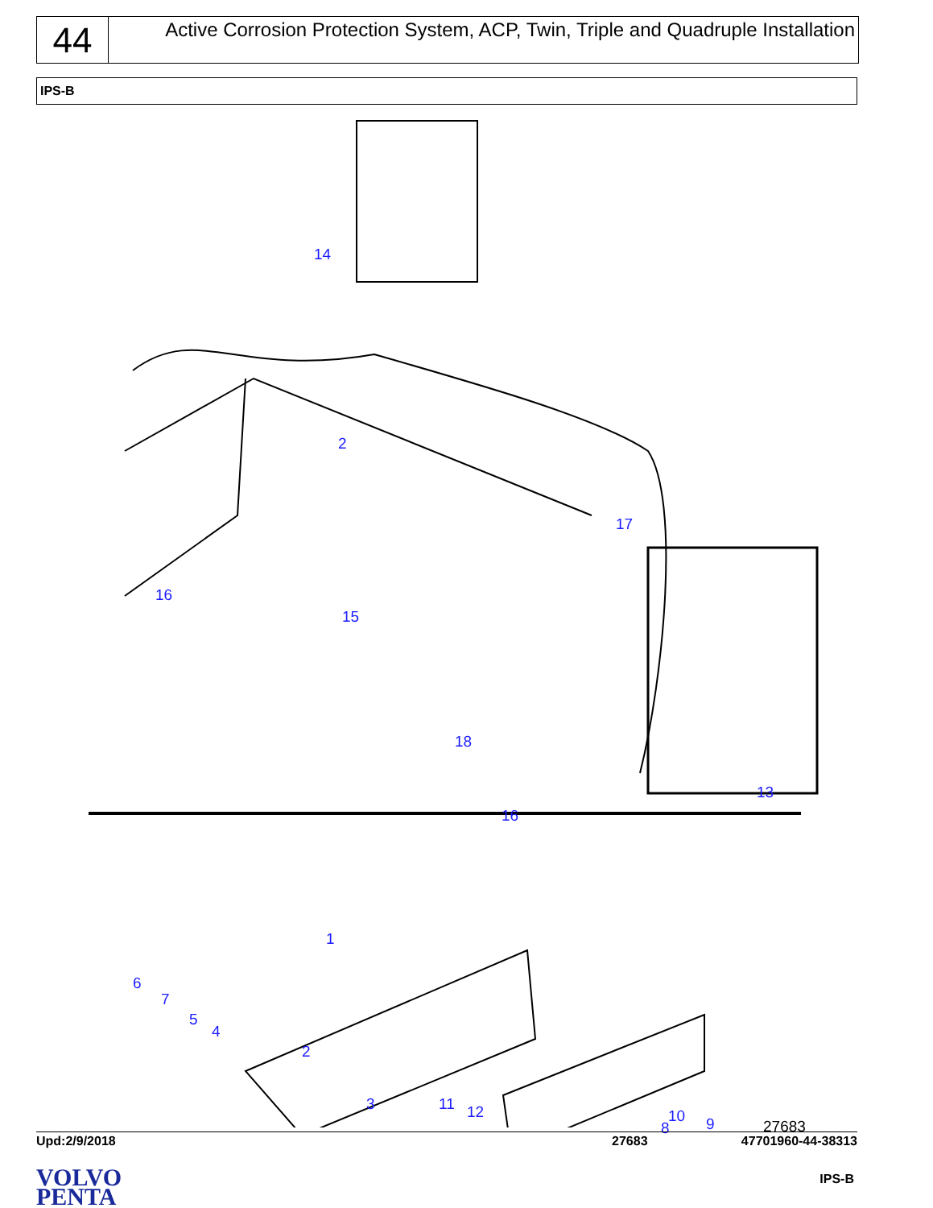44
Active Corrosion Protection System, ACP, Twin, Triple and Quadruple Installation
IPS-B
14
2
17
16
15
18
13
16
1
2
8
6
7
5
4
3 11 12 10 9 27683
Upd:2/9/2018 27683 47701960-44-38313
VOLVO
PENTA
IPS-B